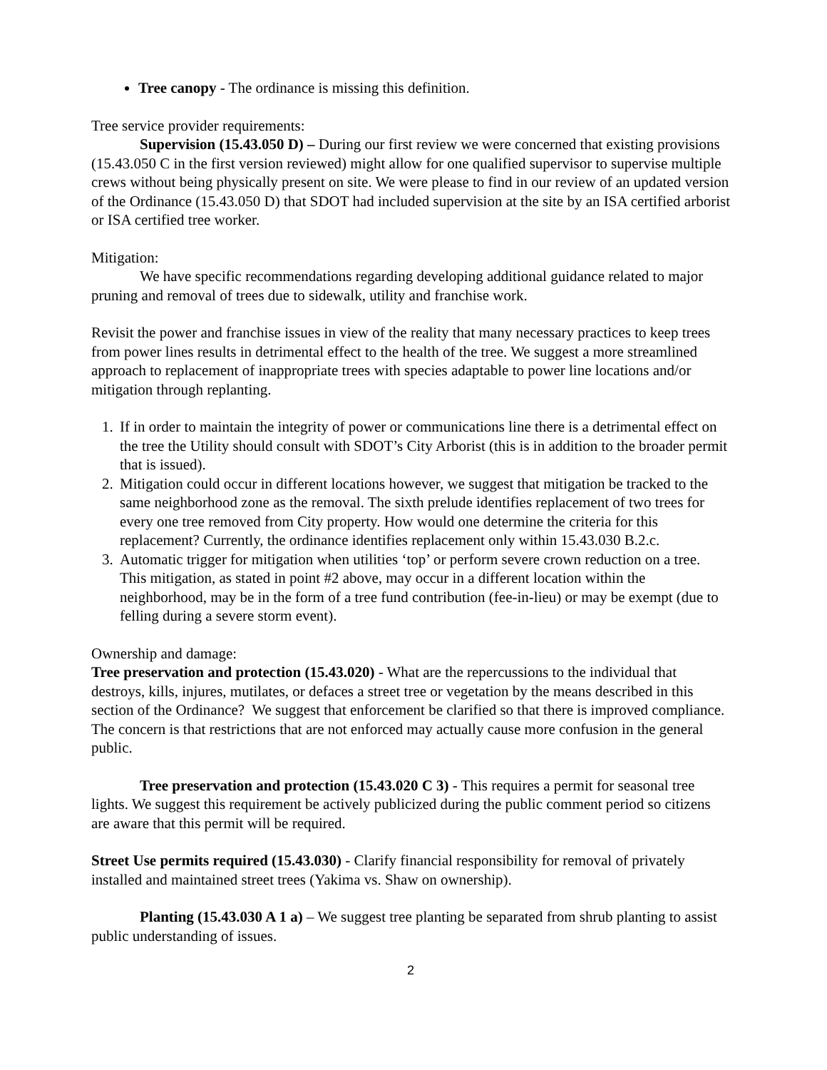Tree canopy - The ordinance is missing this definition.
Tree service provider requirements:
Supervision (15.43.050 D) – During our first review we were concerned that existing provisions (15.43.050 C in the first version reviewed) might allow for one qualified supervisor to supervise multiple crews without being physically present on site. We were please to find in our review of an updated version of the Ordinance (15.43.050 D) that SDOT had included supervision at the site by an ISA certified arborist or ISA certified tree worker.
Mitigation:
We have specific recommendations regarding developing additional guidance related to major pruning and removal of trees due to sidewalk, utility and franchise work.
Revisit the power and franchise issues in view of the reality that many necessary practices to keep trees from power lines results in detrimental effect to the health of the tree. We suggest a more streamlined approach to replacement of inappropriate trees with species adaptable to power line locations and/or mitigation through replanting.
1. If in order to maintain the integrity of power or communications line there is a detrimental effect on the tree the Utility should consult with SDOT’s City Arborist (this is in addition to the broader permit that is issued).
2. Mitigation could occur in different locations however, we suggest that mitigation be tracked to the same neighborhood zone as the removal. The sixth prelude identifies replacement of two trees for every one tree removed from City property. How would one determine the criteria for this replacement? Currently, the ordinance identifies replacement only within 15.43.030 B.2.c.
3. Automatic trigger for mitigation when utilities ‘top’ or perform severe crown reduction on a tree. This mitigation, as stated in point #2 above, may occur in a different location within the neighborhood, may be in the form of a tree fund contribution (fee-in-lieu) or may be exempt (due to felling during a severe storm event).
Ownership and damage:
Tree preservation and protection (15.43.020) - What are the repercussions to the individual that destroys, kills, injures, mutilates, or defaces a street tree or vegetation by the means described in this section of the Ordinance? We suggest that enforcement be clarified so that there is improved compliance. The concern is that restrictions that are not enforced may actually cause more confusion in the general public.
Tree preservation and protection (15.43.020 C 3) - This requires a permit for seasonal tree lights. We suggest this requirement be actively publicized during the public comment period so citizens are aware that this permit will be required.
Street Use permits required (15.43.030) - Clarify financial responsibility for removal of privately installed and maintained street trees (Yakima vs. Shaw on ownership).
Planting (15.43.030 A 1 a) – We suggest tree planting be separated from shrub planting to assist public understanding of issues.
2